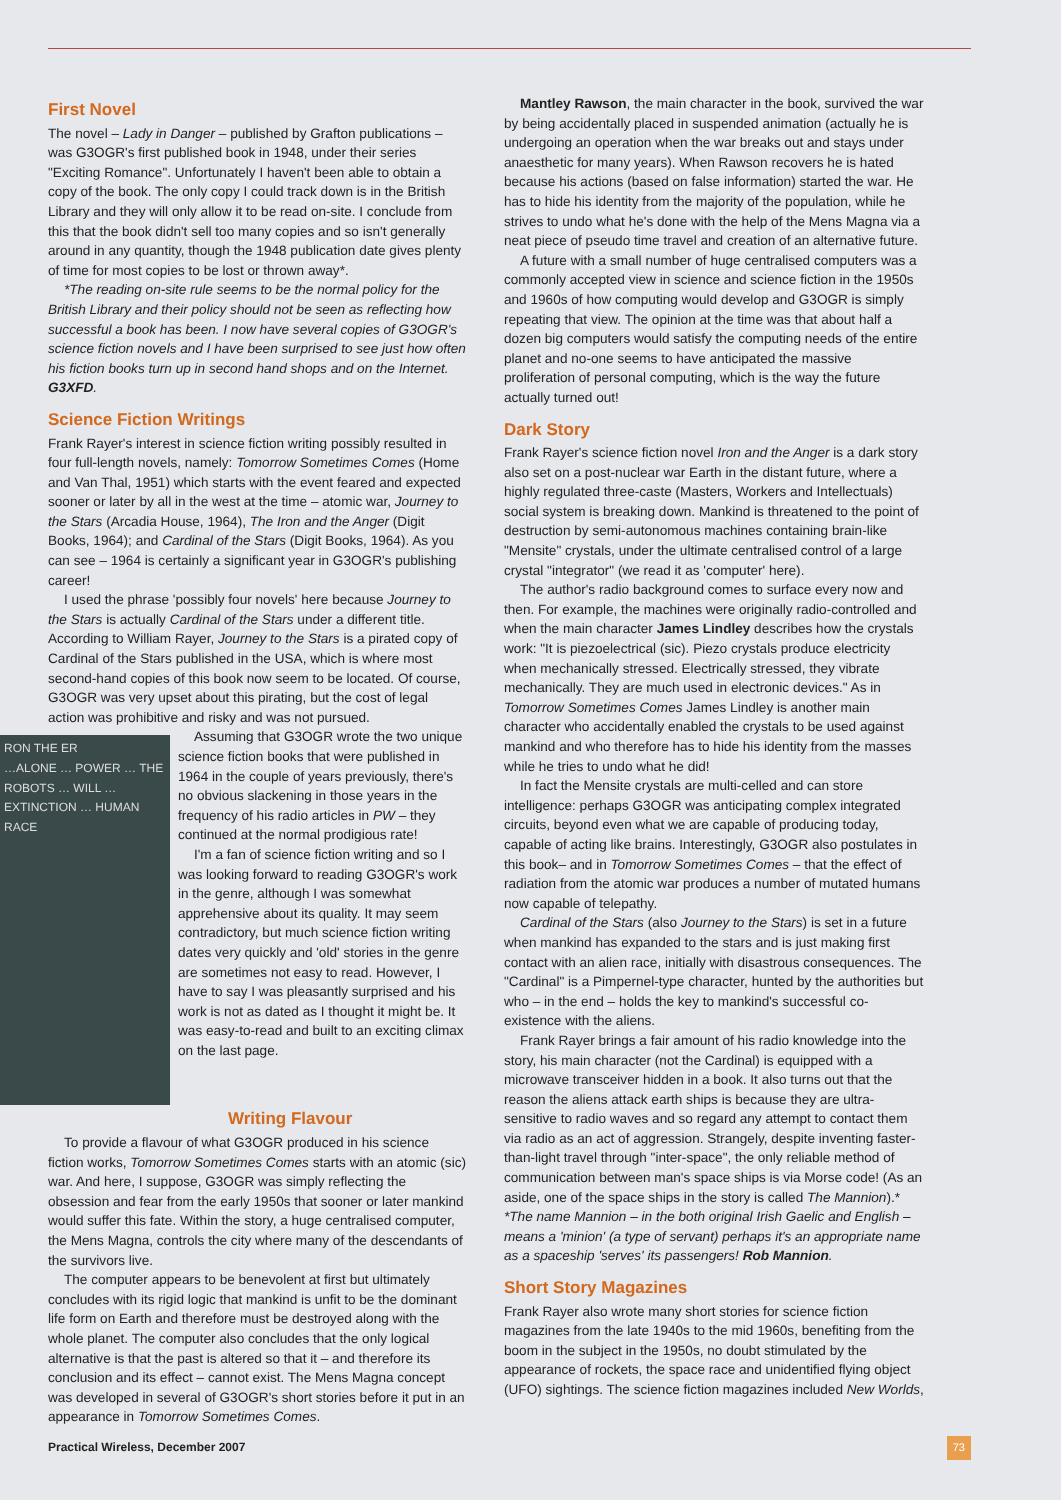First Novel
The novel – Lady in Danger – published by Grafton publications – was G3OGR's first published book in 1948, under their series "Exciting Romance". Unfortunately I haven't been able to obtain a copy of the book. The only copy I could track down is in the British Library and they will only allow it to be read on-site. I conclude from this that the book didn't sell too many copies and so isn't generally around in any quantity, though the 1948 publication date gives plenty of time for most copies to be lost or thrown away*.
*The reading on-site rule seems to be the normal policy for the British Library and their policy should not be seen as reflecting how successful a book has been. I now have several copies of G3OGR's science fiction novels and I have been surprised to see just how often his fiction books turn up in second hand shops and on the Internet. G3XFD.
Science Fiction Writings
Frank Rayer's interest in science fiction writing possibly resulted in four full-length novels, namely: Tomorrow Sometimes Comes (Home and Van Thal, 1951) which starts with the event feared and expected sooner or later by all in the west at the time – atomic war, Journey to the Stars (Arcadia House, 1964), The Iron and the Anger (Digit Books, 1964); and Cardinal of the Stars (Digit Books, 1964). As you can see – 1964 is certainly a significant year in G3OGR's publishing career!
I used the phrase 'possibly four novels' here because Journey to the Stars is actually Cardinal of the Stars under a different title. According to William Rayer, Journey to the Stars is a pirated copy of Cardinal of the Stars published in the USA, which is where most second-hand copies of this book now seem to be located. Of course, G3OGR was very upset about this pirating, but the cost of legal action was prohibitive and risky and was not pursued.
RON THE ER
…ALONE … POWER … THE ROBOTS … WILL … EXTINCTION … HUMAN RACE
Assuming that G3OGR wrote the two unique science fiction books that were published in 1964 in the couple of years previously, there's no obvious slackening in those years in the frequency of his radio articles in PW – they continued at the normal prodigious rate!
I'm a fan of science fiction writing and so I was looking forward to reading G3OGR's work in the genre, although I was somewhat apprehensive about its quality. It may seem contradictory, but much science fiction writing dates very quickly and 'old' stories in the genre are sometimes not easy to read. However, I have to say I was pleasantly surprised and his work is not as dated as I thought it might be. It was easy-to-read and built to an exciting climax on the last page.
Writing Flavour
To provide a flavour of what G3OGR produced in his science fiction works, Tomorrow Sometimes Comes starts with an atomic (sic) war. And here, I suppose, G3OGR was simply reflecting the obsession and fear from the early 1950s that sooner or later mankind would suffer this fate. Within the story, a huge centralised computer, the Mens Magna, controls the city where many of the descendants of the survivors live.
The computer appears to be benevolent at first but ultimately concludes with its rigid logic that mankind is unfit to be the dominant life form on Earth and therefore must be destroyed along with the whole planet. The computer also concludes that the only logical alternative is that the past is altered so that it – and therefore its conclusion and its effect – cannot exist. The Mens Magna concept was developed in several of G3OGR's short stories before it put in an appearance in Tomorrow Sometimes Comes.
Mantley Rawson, the main character in the book, survived the war by being accidentally placed in suspended animation (actually he is undergoing an operation when the war breaks out and stays under anaesthetic for many years). When Rawson recovers he is hated because his actions (based on false information) started the war. He has to hide his identity from the majority of the population, while he strives to undo what he's done with the help of the Mens Magna via a neat piece of pseudo time travel and creation of an alternative future.
A future with a small number of huge centralised computers was a commonly accepted view in science and science fiction in the 1950s and 1960s of how computing would develop and G3OGR is simply repeating that view. The opinion at the time was that about half a dozen big computers would satisfy the computing needs of the entire planet and no-one seems to have anticipated the massive proliferation of personal computing, which is the way the future actually turned out!
Dark Story
Frank Rayer's science fiction novel Iron and the Anger is a dark story also set on a post-nuclear war Earth in the distant future, where a highly regulated three-caste (Masters, Workers and Intellectuals) social system is breaking down. Mankind is threatened to the point of destruction by semi-autonomous machines containing brain-like "Mensite" crystals, under the ultimate centralised control of a large crystal "integrator" (we read it as 'computer' here).
The author's radio background comes to surface every now and then. For example, the machines were originally radio-controlled and when the main character James Lindley describes how the crystals work: "It is piezoelectrical (sic). Piezo crystals produce electricity when mechanically stressed. Electrically stressed, they vibrate mechanically. They are much used in electronic devices." As in Tomorrow Sometimes Comes James Lindley is another main character who accidentally enabled the crystals to be used against mankind and who therefore has to hide his identity from the masses while he tries to undo what he did!
In fact the Mensite crystals are multi-celled and can store intelligence: perhaps G3OGR was anticipating complex integrated circuits, beyond even what we are capable of producing today, capable of acting like brains. Interestingly, G3OGR also postulates in this book– and in Tomorrow Sometimes Comes – that the effect of radiation from the atomic war produces a number of mutated humans now capable of telepathy.
Cardinal of the Stars (also Journey to the Stars) is set in a future when mankind has expanded to the stars and is just making first contact with an alien race, initially with disastrous consequences. The "Cardinal" is a Pimpernel-type character, hunted by the authorities but who – in the end – holds the key to mankind's successful co-existence with the aliens.
Frank Rayer brings a fair amount of his radio knowledge into the story, his main character (not the Cardinal) is equipped with a microwave transceiver hidden in a book. It also turns out that the reason the aliens attack earth ships is because they are ultra-sensitive to radio waves and so regard any attempt to contact them via radio as an act of aggression. Strangely, despite inventing faster-than-light travel through "inter-space", the only reliable method of communication between man's space ships is via Morse code! (As an aside, one of the space ships in the story is called The Mannion).*
*The name Mannion – in the both original Irish Gaelic and English – means a 'minion' (a type of servant) perhaps it's an appropriate name as a spaceship 'serves' its passengers! Rob Mannion.
Short Story Magazines
Frank Rayer also wrote many short stories for science fiction magazines from the late 1940s to the mid 1960s, benefiting from the boom in the subject in the 1950s, no doubt stimulated by the appearance of rockets, the space race and unidentified flying object (UFO) sightings. The science fiction magazines included New Worlds,
Practical Wireless, December 2007
73